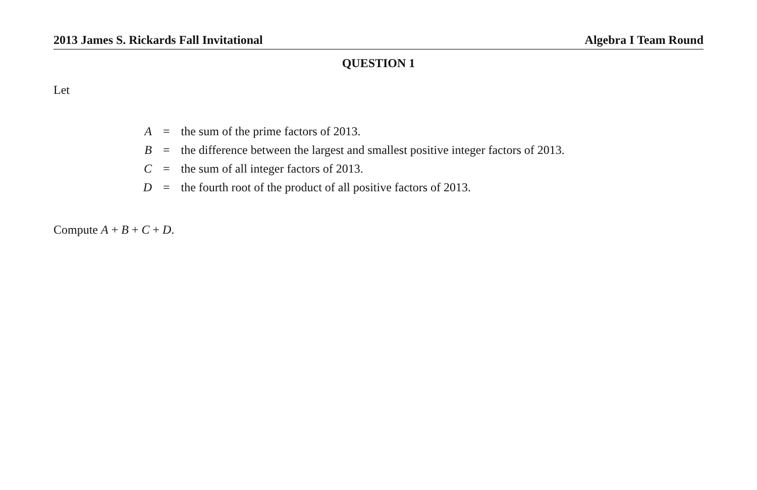2013 James S. Rickards Fall Invitational Algebra I Team Round
QUESTION 1
Let
| A | = | the sum of the prime factors of 2013. |
| B | = | the difference between the largest and smallest positive integer factors of 2013. |
| C | = | the sum of all integer factors of 2013. |
| D | = | the fourth root of the product of all positive factors of 2013. |
Compute A + B + C + D.